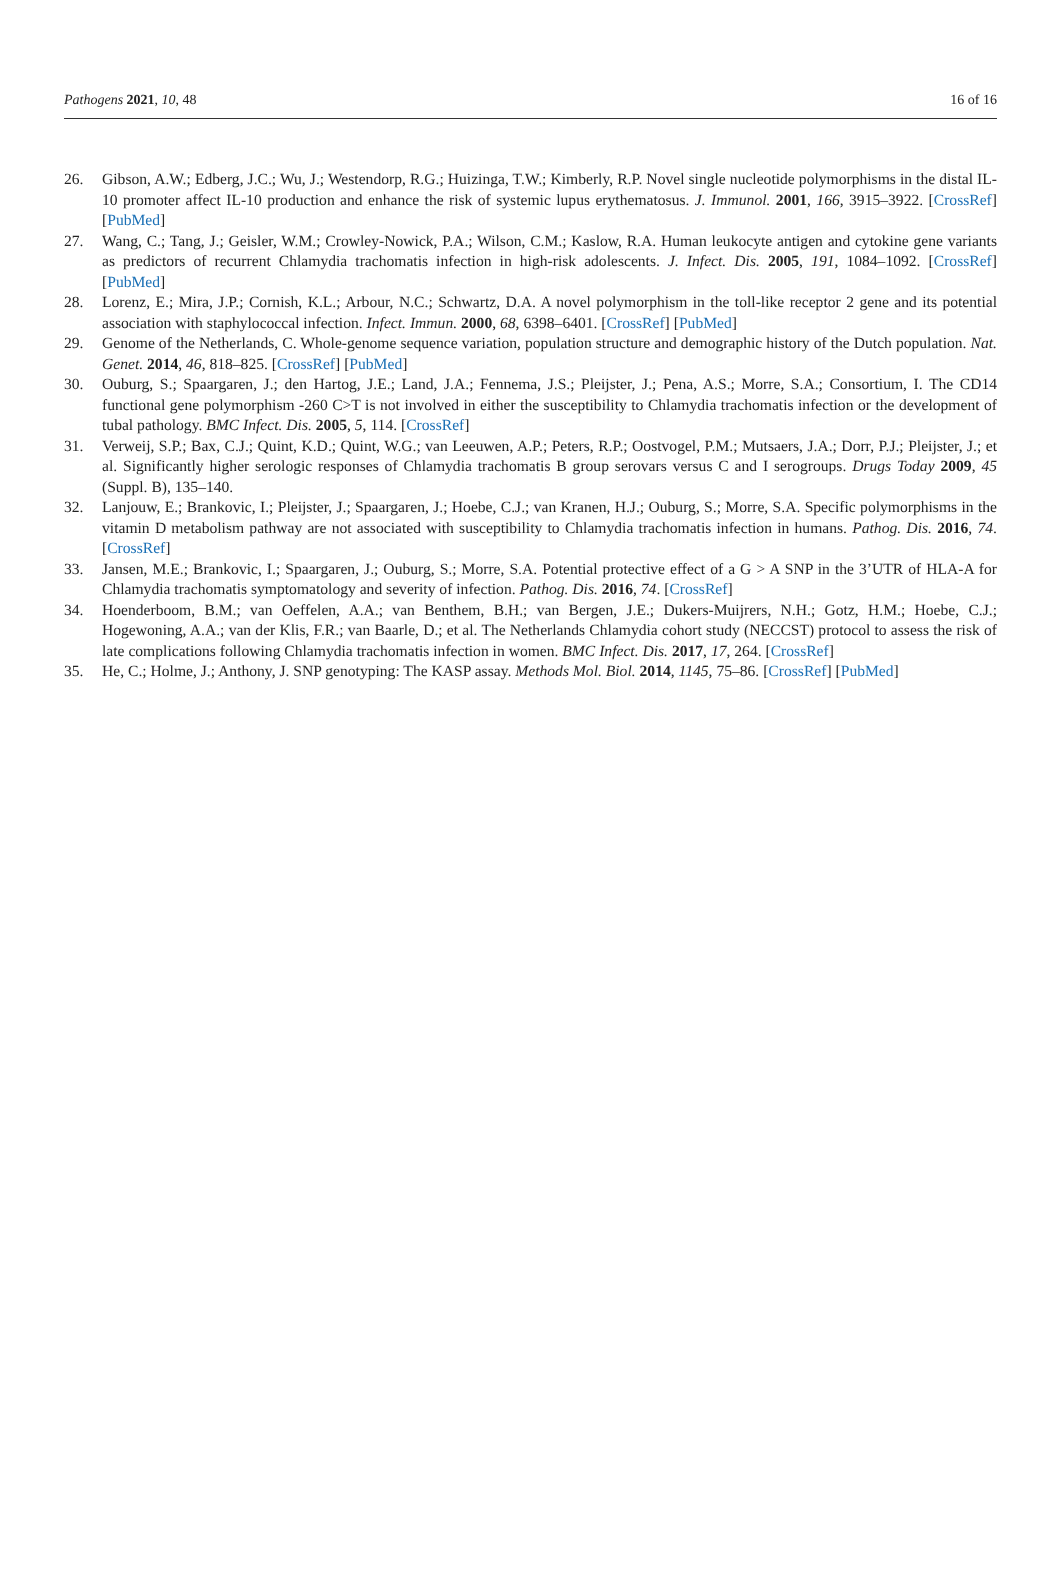Pathogens 2021, 10, 48 16 of 16
26. Gibson, A.W.; Edberg, J.C.; Wu, J.; Westendorp, R.G.; Huizinga, T.W.; Kimberly, R.P. Novel single nucleotide polymorphisms in the distal IL-10 promoter affect IL-10 production and enhance the risk of systemic lupus erythematosus. J. Immunol. 2001, 166, 3915–3922. [CrossRef] [PubMed]
27. Wang, C.; Tang, J.; Geisler, W.M.; Crowley-Nowick, P.A.; Wilson, C.M.; Kaslow, R.A. Human leukocyte antigen and cytokine gene variants as predictors of recurrent Chlamydia trachomatis infection in high-risk adolescents. J. Infect. Dis. 2005, 191, 1084–1092. [CrossRef] [PubMed]
28. Lorenz, E.; Mira, J.P.; Cornish, K.L.; Arbour, N.C.; Schwartz, D.A. A novel polymorphism in the toll-like receptor 2 gene and its potential association with staphylococcal infection. Infect. Immun. 2000, 68, 6398–6401. [CrossRef] [PubMed]
29. Genome of the Netherlands, C. Whole-genome sequence variation, population structure and demographic history of the Dutch population. Nat. Genet. 2014, 46, 818–825. [CrossRef] [PubMed]
30. Ouburg, S.; Spaargaren, J.; den Hartog, J.E.; Land, J.A.; Fennema, J.S.; Pleijster, J.; Pena, A.S.; Morre, S.A.; Consortium, I. The CD14 functional gene polymorphism -260 C>T is not involved in either the susceptibility to Chlamydia trachomatis infection or the development of tubal pathology. BMC Infect. Dis. 2005, 5, 114. [CrossRef]
31. Verweij, S.P.; Bax, C.J.; Quint, K.D.; Quint, W.G.; van Leeuwen, A.P.; Peters, R.P.; Oostvogel, P.M.; Mutsaers, J.A.; Dorr, P.J.; Pleijster, J.; et al. Significantly higher serologic responses of Chlamydia trachomatis B group serovars versus C and I serogroups. Drugs Today 2009, 45 (Suppl. B), 135–140.
32. Lanjouw, E.; Brankovic, I.; Pleijster, J.; Spaargaren, J.; Hoebe, C.J.; van Kranen, H.J.; Ouburg, S.; Morre, S.A. Specific polymorphisms in the vitamin D metabolism pathway are not associated with susceptibility to Chlamydia trachomatis infection in humans. Pathog. Dis. 2016, 74. [CrossRef]
33. Jansen, M.E.; Brankovic, I.; Spaargaren, J.; Ouburg, S.; Morre, S.A. Potential protective effect of a G > A SNP in the 3’UTR of HLA-A for Chlamydia trachomatis symptomatology and severity of infection. Pathog. Dis. 2016, 74. [CrossRef]
34. Hoenderboom, B.M.; van Oeffelen, A.A.; van Benthem, B.H.; van Bergen, J.E.; Dukers-Muijrers, N.H.; Gotz, H.M.; Hoebe, C.J.; Hogewoning, A.A.; van der Klis, F.R.; van Baarle, D.; et al. The Netherlands Chlamydia cohort study (NECCST) protocol to assess the risk of late complications following Chlamydia trachomatis infection in women. BMC Infect. Dis. 2017, 17, 264. [CrossRef]
35. He, C.; Holme, J.; Anthony, J. SNP genotyping: The KASP assay. Methods Mol. Biol. 2014, 1145, 75–86. [CrossRef] [PubMed]